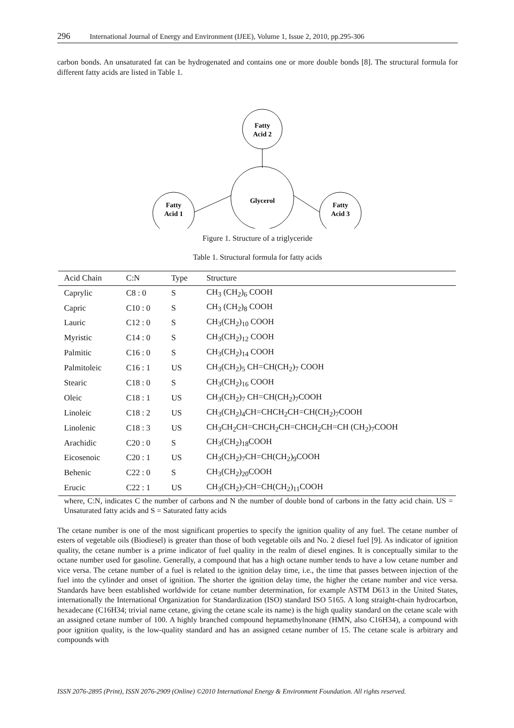296 International Journal of Energy and Environment (IJEE), Volume 1, Issue 2, 2010, pp.295-306
carbon bonds. An unsaturated fat can be hydrogenated and contains one or more double bonds [8]. The structural formula for different fatty acids are listed in Table 1.
Fatty
Acid 2
Glycerol
Fatty
Acid 1
Fatty
Acid 3
Figure 1. Structure of a triglyceride
Table 1. Structural formula for fatty acids
| Acid Chain | C:N | Type | Structure |
| --- | --- | --- | --- |
| Caprylic | C8 : 0 | S | CH<sub>3</sub> (CH<sub>2</sub>)<sub>6</sub> COOH |
| Capric | C10 : 0 | S | CH<sub>3</sub> (CH<sub>2</sub>)<sub>8</sub> COOH |
| Lauric | C12 : 0 | S | CH<sub>3</sub>(CH<sub>2</sub>)<sub>10</sub> COOH |
| Myristic | C14 : 0 | S | CH<sub>3</sub>(CH<sub>2</sub>)<sub>12</sub> COOH |
| Palmitic | C16 : 0 | S | CH<sub>3</sub>(CH<sub>2</sub>)<sub>14</sub> COOH |
| Palmitoleic | C16 : 1 | US | CH<sub>3</sub>(CH<sub>2</sub>)<sub>5</sub> CH=CH(CH<sub>2</sub>)<sub>7</sub> COOH |
| Stearic | C18 : 0 | S | CH<sub>3</sub>(CH<sub>2</sub>)<sub>16</sub> COOH |
| Oleic | C18 : 1 | US | CH<sub>3</sub>(CH<sub>2</sub>)<sub>7</sub> CH=CH(CH<sub>2</sub>)<sub>7</sub>COOH |
| Linoleic | C18 : 2 | US | CH<sub>3</sub>(CH<sub>2</sub>)<sub>4</sub>CH=CHCH<sub>2</sub>CH=CH(CH<sub>2</sub>)<sub>7</sub>COOH |
| Linolenic | C18 : 3 | US | CH<sub>3</sub>CH<sub>2</sub>CH=CHCH<sub>2</sub>CH=CHCH<sub>2</sub>CH=CH (CH<sub>2</sub>)<sub>7</sub>COOH |
| Arachidic | C20 : 0 | S | CH<sub>3</sub>(CH<sub>2</sub>)<sub>18</sub>COOH |
| Eicosenoic | C20 : 1 | US | CH<sub>3</sub>(CH<sub>2</sub>)<sub>7</sub>CH=CH(CH<sub>2</sub>)<sub>9</sub>COOH |
| Behenic | C22 : 0 | S | CH<sub>3</sub>(CH<sub>2</sub>)<sub>20</sub>COOH |
| Erucic | C22 : 1 | US | CH<sub>3</sub>(CH<sub>2</sub>)<sub>7</sub>CH=CH(CH<sub>2</sub>)<sub>11</sub>COOH |
where, C:N, indicates C the number of carbons and N the number of double bond of carbons in the fatty acid chain. US = Unsaturated fatty acids and S = Saturated fatty acids
The cetane number is one of the most significant properties to specify the ignition quality of any fuel. The cetane number of esters of vegetable oils (Biodiesel) is greater than those of both vegetable oils and No. 2 diesel fuel [9]. As indicator of ignition quality, the cetane number is a prime indicator of fuel quality in the realm of diesel engines. It is conceptually similar to the octane number used for gasoline. Generally, a compound that has a high octane number tends to have a low cetane number and vice versa. The cetane number of a fuel is related to the ignition delay time, i.e., the time that passes between injection of the fuel into the cylinder and onset of ignition. The shorter the ignition delay time, the higher the cetane number and vice versa. Standards have been established worldwide for cetane number determination, for example ASTM D613 in the United States, internationally the International Organization for Standardization (ISO) standard ISO 5165. A long straight-chain hydrocarbon, hexadecane (C16H34; trivial name cetane, giving the cetane scale its name) is the high quality standard on the cetane scale with an assigned cetane number of 100. A highly branched compound heptamethylnonane (HMN, also C16H34), a compound with poor ignition quality, is the low-quality standard and has an assigned cetane number of 15. The cetane scale is arbitrary and compounds with
ISSN 2076-2895 (Print), ISSN 2076-2909 (Online) ©2010 International Energy & Environment Foundation. All rights reserved.